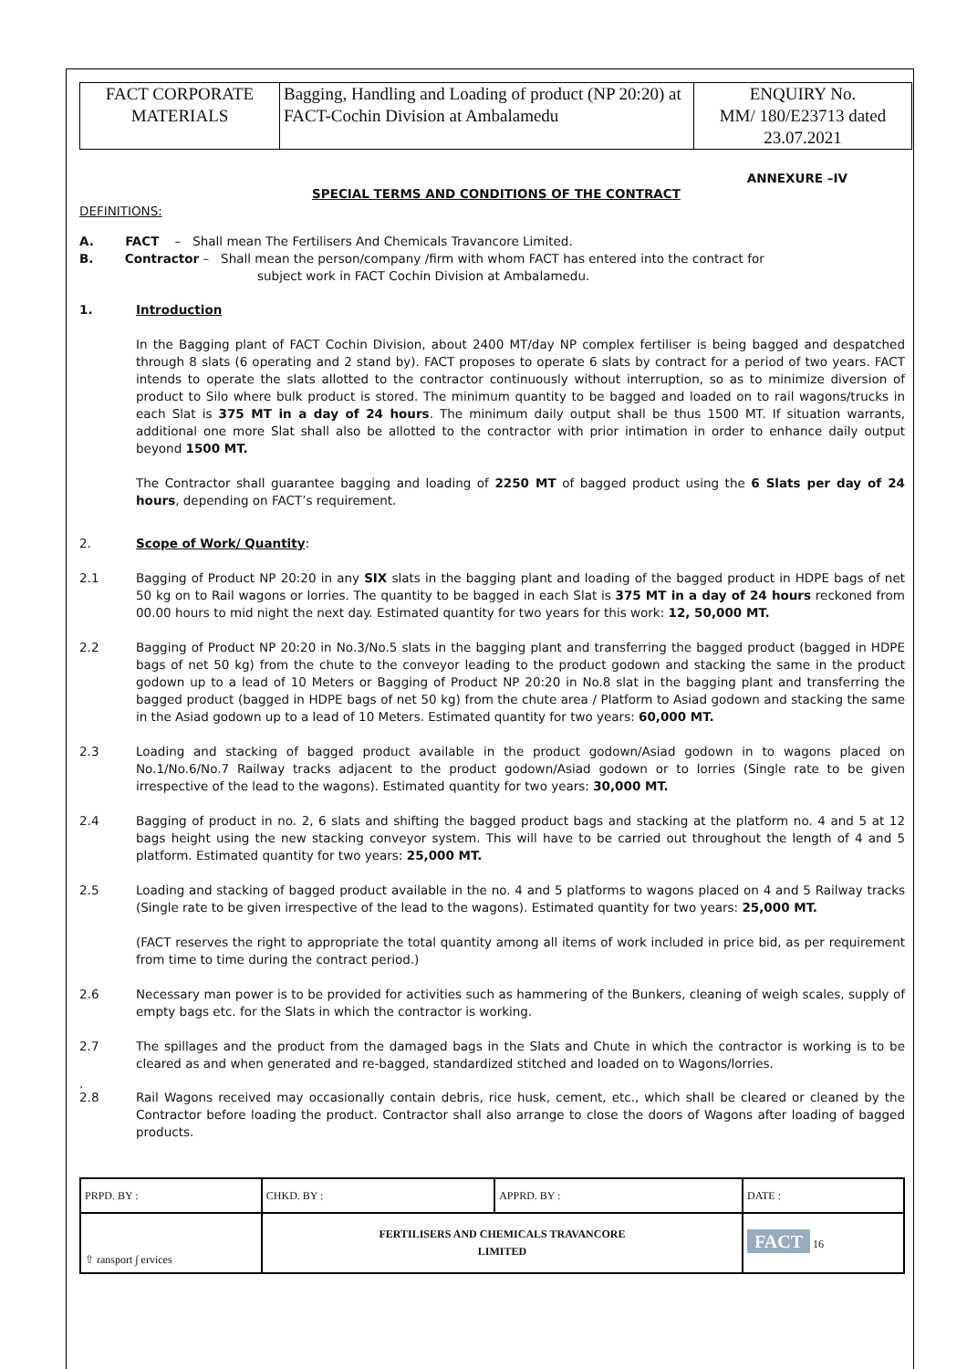| FACT CORPORATE MATERIALS | Bagging, Handling and Loading of product (NP 20:20) at FACT-Cochin Division at Ambalamedu | ENQUIRY No. MM/ 180/E23713 dated 23.07.2021 |
ANNEXURE –IV
SPECIAL TERMS AND CONDITIONS OF THE CONTRACT
DEFINITIONS:
A. FACT – Shall mean The Fertilisers And Chemicals Travancore Limited.
B. Contractor – Shall mean the person/company /firm with whom FACT has entered into the contract for
subject work in FACT Cochin Division at Ambalamedu.
1. Introduction
In the Bagging plant of FACT Cochin Division, about 2400 MT/day NP complex fertiliser is being bagged and despatched through 8 slats (6 operating and 2 stand by). FACT proposes to operate 6 slats by contract for a period of two years. FACT intends to operate the slats allotted to the contractor continuously without interruption, so as to minimize diversion of product to Silo where bulk product is stored. The minimum quantity to be bagged and loaded on to rail wagons/trucks in each Slat is 375 MT in a day of 24 hours. The minimum daily output shall be thus 1500 MT. If situation warrants, additional one more Slat shall also be allotted to the contractor with prior intimation in order to enhance daily output beyond 1500 MT.
The Contractor shall guarantee bagging and loading of 2250 MT of bagged product using the 6 Slats per day of 24 hours, depending on FACT’s requirement.
2. Scope of Work/ Quantity:
2.1 Bagging of Product NP 20:20 in any SIX slats in the bagging plant and loading of the bagged product in HDPE bags of net 50 kg on to Rail wagons or lorries. The quantity to be bagged in each Slat is 375 MT in a day of 24 hours reckoned from 00.00 hours to mid night the next day. Estimated quantity for two years for this work: 12, 50,000 MT.
2.2 Bagging of Product NP 20:20 in No.3/No.5 slats in the bagging plant and transferring the bagged product (bagged in HDPE bags of net 50 kg) from the chute to the conveyor leading to the product godown and stacking the same in the product godown up to a lead of 10 Meters or Bagging of Product NP 20:20 in No.8 slat in the bagging plant and transferring the bagged product (bagged in HDPE bags of net 50 kg) from the chute area / Platform to Asiad godown and stacking the same in the Asiad godown up to a lead of 10 Meters. Estimated quantity for two years: 60,000 MT.
2.3 Loading and stacking of bagged product available in the product godown/Asiad godown in to wagons placed on No.1/No.6/No.7 Railway tracks adjacent to the product godown/Asiad godown or to lorries (Single rate to be given irrespective of the lead to the wagons). Estimated quantity for two years: 30,000 MT.
2.4 Bagging of product in no. 2, 6 slats and shifting the bagged product bags and stacking at the platform no. 4 and 5 at 12 bags height using the new stacking conveyor system. This will have to be carried out throughout the length of 4 and 5 platform. Estimated quantity for two years: 25,000 MT.
2.5 Loading and stacking of bagged product available in the no. 4 and 5 platforms to wagons placed on 4 and 5 Railway tracks (Single rate to be given irrespective of the lead to the wagons). Estimated quantity for two years: 25,000 MT.
(FACT reserves the right to appropriate the total quantity among all items of work included in price bid, as per requirement from time to time during the contract period.)
2.6 Necessary man power is to be provided for activities such as hammering of the Bunkers, cleaning of weigh scales, supply of empty bags etc. for the Slats in which the contractor is working.
2.7 The spillages and the product from the damaged bags in the Slats and Chute in which the contractor is working is to be cleared as and when generated and re-bagged, standardized stitched and loaded on to Wagons/lorries.
.
2.8 Rail Wagons received may occasionally contain debris, rice husk, cement, etc., which shall be cleared or cleaned by the Contractor before loading the product. Contractor shall also arrange to close the doors of Wagons after loading of bagged products.
| PRPD. BY : | CHKD. BY : | APPRD. BY : | DATE : |
| ⇧ ransport ∫ ervices | FERTILISERS AND CHEMICALS TRAVANCORE LIMITED | | FACT 16 |